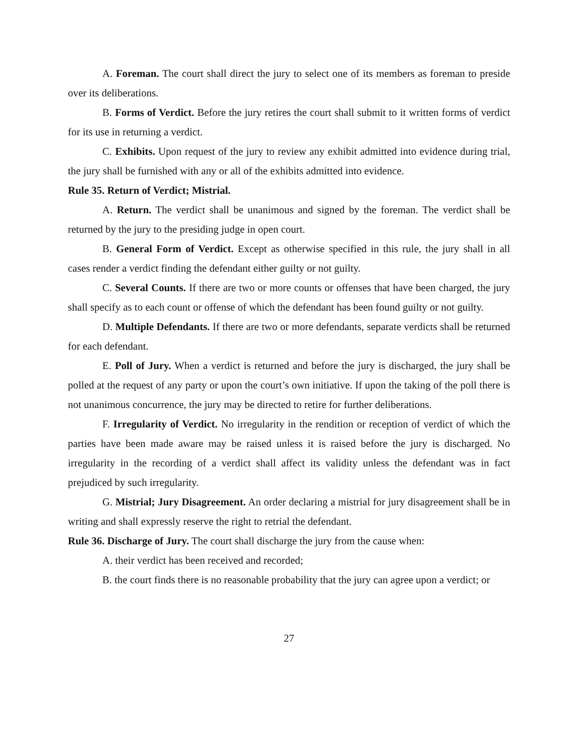A. Foreman. The court shall direct the jury to select one of its members as foreman to preside over its deliberations.
B. Forms of Verdict. Before the jury retires the court shall submit to it written forms of verdict for its use in returning a verdict.
C. Exhibits. Upon request of the jury to review any exhibit admitted into evidence during trial, the jury shall be furnished with any or all of the exhibits admitted into evidence.
Rule 35. Return of Verdict; Mistrial.
A. Return. The verdict shall be unanimous and signed by the foreman. The verdict shall be returned by the jury to the presiding judge in open court.
B. General Form of Verdict. Except as otherwise specified in this rule, the jury shall in all cases render a verdict finding the defendant either guilty or not guilty.
C. Several Counts. If there are two or more counts or offenses that have been charged, the jury shall specify as to each count or offense of which the defendant has been found guilty or not guilty.
D. Multiple Defendants. If there are two or more defendants, separate verdicts shall be returned for each defendant.
E. Poll of Jury. When a verdict is returned and before the jury is discharged, the jury shall be polled at the request of any party or upon the court’s own initiative. If upon the taking of the poll there is not unanimous concurrence, the jury may be directed to retire for further deliberations.
F. Irregularity of Verdict. No irregularity in the rendition or reception of verdict of which the parties have been made aware may be raised unless it is raised before the jury is discharged. No irregularity in the recording of a verdict shall affect its validity unless the defendant was in fact prejudiced by such irregularity.
G. Mistrial; Jury Disagreement. An order declaring a mistrial for jury disagreement shall be in writing and shall expressly reserve the right to retrial the defendant.
Rule 36. Discharge of Jury. The court shall discharge the jury from the cause when:
A. their verdict has been received and recorded;
B. the court finds there is no reasonable probability that the jury can agree upon a verdict; or
27